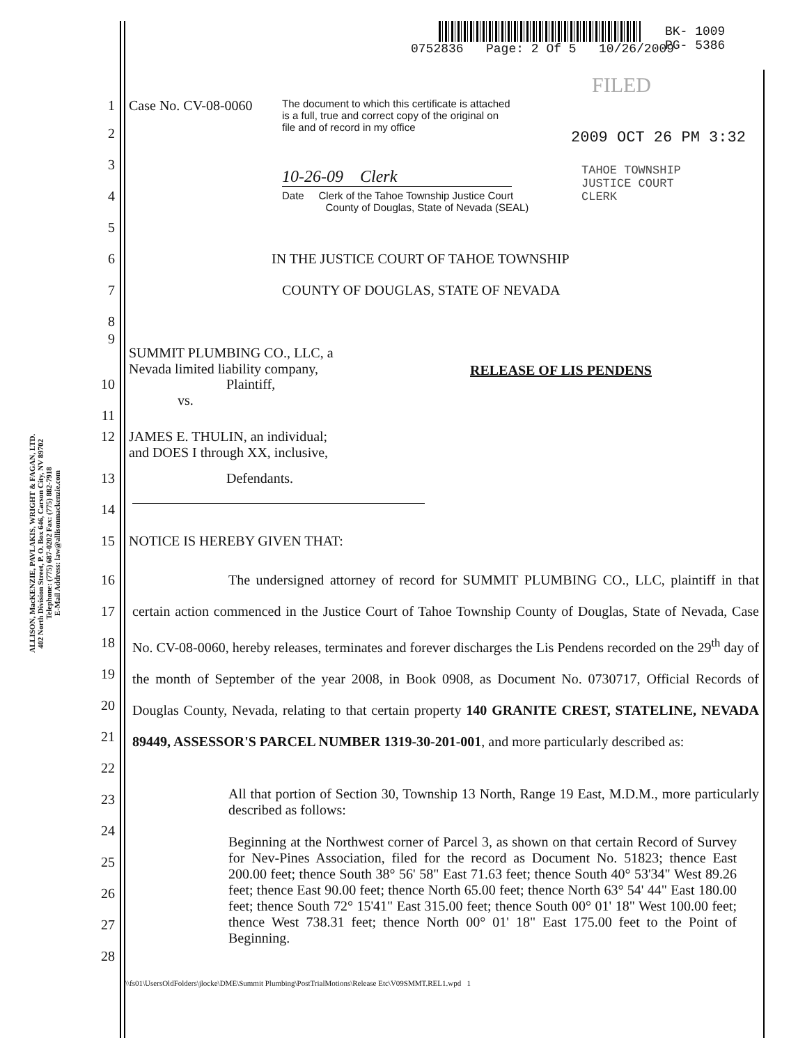0752836 Page: 2 Of 5 10/26/2009
BK- 1009
PG- 5386
FILED
ALLISON, MacKENZIE, PAVLAKIS, WRIGHT & FAGAN, LTD.
402 North Division Street, P. O. Box 646, Carson City, NV 89702
Telephone: (775) 687-0202 Fax: (775) 882-7918
E-Mail Address: law@allisonmackenzie.com
1 Case No. CV-08-0060
The document to which this certificate is attached is a full, true and correct copy of the original on file and of record in my office
2009 OCT 26 PM 3:32
10-26-09 Clerk
TAHOE TOWNSHIP
JUSTICE COURT
CLERK
Date Clerk of the Tahoe Township Justice Court
County of Douglas, State of Nevada (SEAL)
2
3
4
5
6 IN THE JUSTICE COURT OF TAHOE TOWNSHIP
7 COUNTY OF DOUGLAS, STATE OF NEVADA
8
9
SUMMIT PLUMBING CO., LLC, a
Nevada limited liability company,
RELEASE OF LIS PENDENS
10 Plaintiff,
vs.
11
12 JAMES E. THULIN, an individual;
and DOES I through XX, inclusive,
13 Defendants.
14
15 NOTICE IS HEREBY GIVEN THAT:
The undersigned attorney of record for SUMMIT PLUMBING CO., LLC, plaintiff in that certain action commenced in the Justice Court of Tahoe Township County of Douglas, State of Nevada, Case No. CV-08-0060, hereby releases, terminates and forever discharges the Lis Pendens recorded on the 29<sup>th</sup> day of the month of September of the year 2008, in Book 0908, as Document No. 0730717, Official Records of Douglas County, Nevada, relating to that certain property 140 GRANITE CREST, STATELINE, NEVADA 89449, ASSESSOR'S PARCEL NUMBER 1319-30-201-001, and more particularly described as:
16
17
18
19
20
21
22
23
24
25
26
27
28
All that portion of Section 30, Township 13 North, Range 19 East, M.D.M., more particularly described as follows:
Beginning at the Northwest corner of Parcel 3, as shown on that certain Record of Survey for Nev-Pines Association, filed for the record as Document No. 51823; thence East 200.00 feet; thence South 38° 56' 58" East 71.63 feet; thence South 40° 53'34" West 89.26 feet; thence East 90.00 feet; thence North 65.00 feet; thence North 63° 54' 44" East 180.00 feet; thence South 72° 15'41" East 315.00 feet; thence South 00° 01' 18" West 100.00 feet; thence West 738.31 feet; thence North 00° 01' 18" East 175.00 feet to the Point of Beginning.
\\fs01\UsersOldFolders\jlocke\DME\Summit Plumbing\PostTrialMotions\Release Etc\V09SMMT.REL1.wpd 1